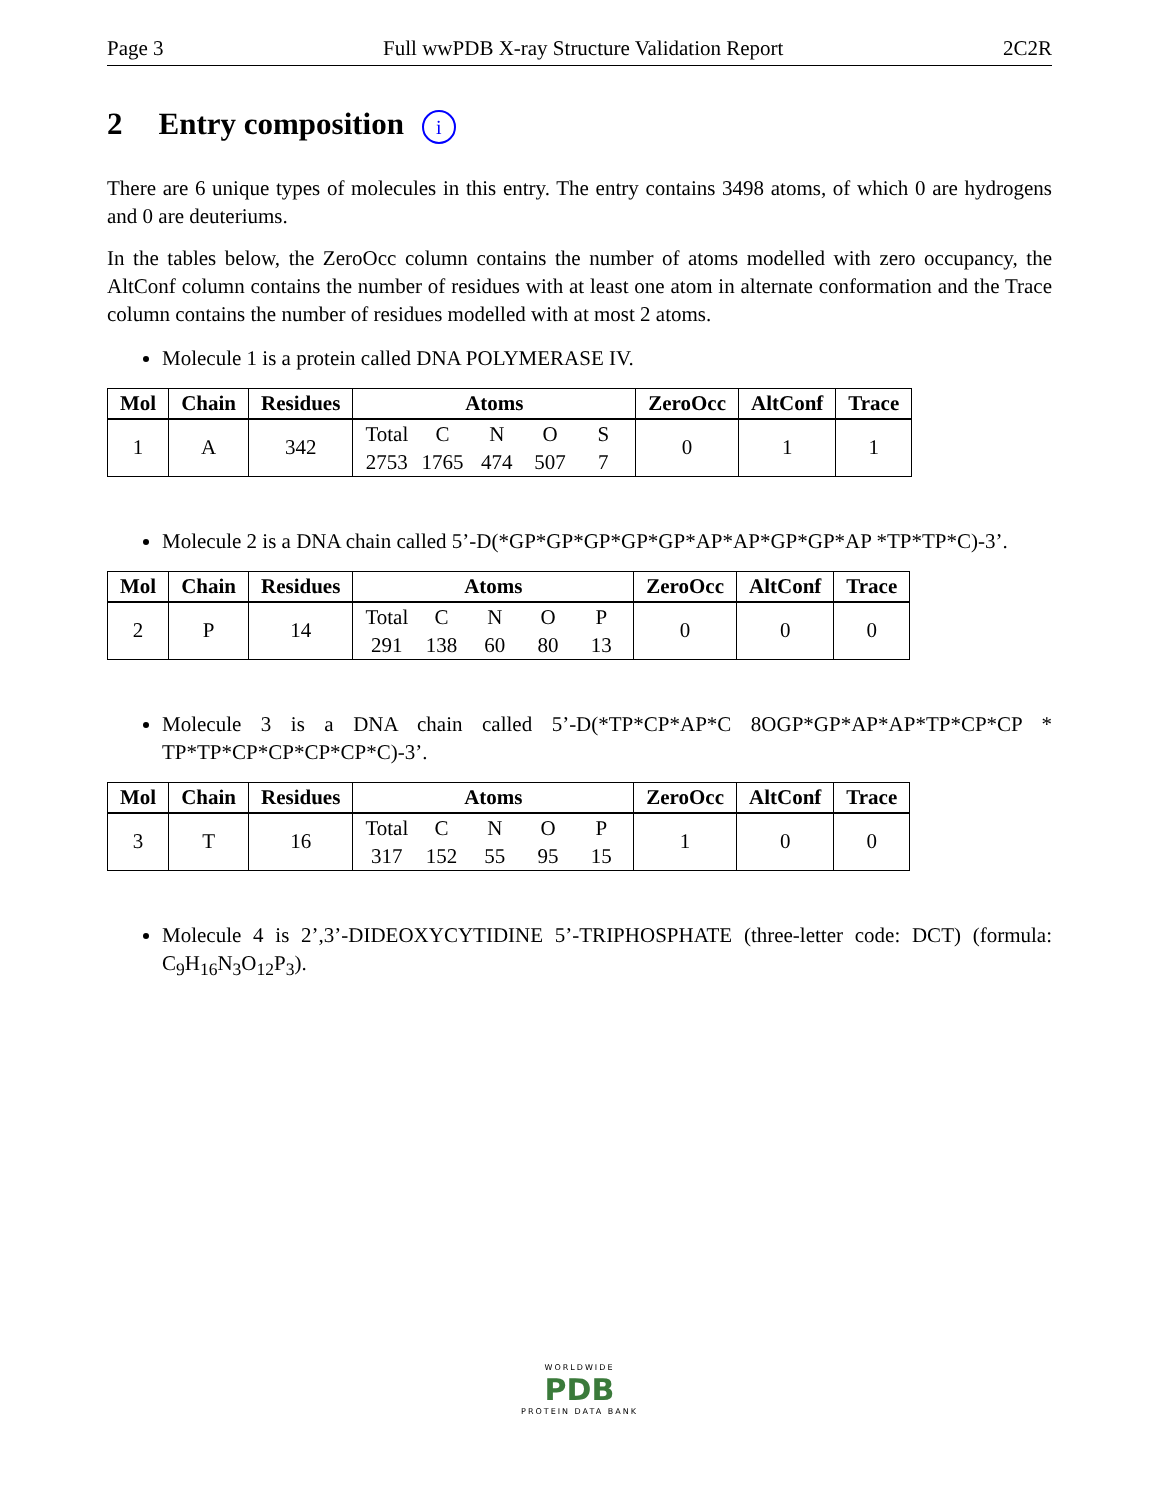Page 3 Full wwPDB X-ray Structure Validation Report 2C2R
2 Entry composition i
There are 6 unique types of molecules in this entry. The entry contains 3498 atoms, of which 0 are hydrogens and 0 are deuteriums.
In the tables below, the ZeroOcc column contains the number of atoms modelled with zero occupancy, the AltConf column contains the number of residues with at least one atom in alternate conformation and the Trace column contains the number of residues modelled with at most 2 atoms.
Molecule 1 is a protein called DNA POLYMERASE IV.
| Mol | Chain | Residues | Atoms | ZeroOcc | AltConf | Trace |
| --- | --- | --- | --- | --- | --- | --- |
| 1 | A | 342 | Total 2753 C 1765 N 474 O 507 S 7 | 0 | 1 | 1 |
Molecule 2 is a DNA chain called 5’-D(*GP*GP*GP*GP*GP*AP*AP*GP*GP*AP *TP*TP*C)-3’.
| Mol | Chain | Residues | Atoms | ZeroOcc | AltConf | Trace |
| --- | --- | --- | --- | --- | --- | --- |
| 2 | P | 14 | Total 291 C 138 N 60 O 80 P 13 | 0 | 0 | 0 |
Molecule 3 is a DNA chain called 5’-D(*TP*CP*AP*C 8OGP*GP*AP*AP*TP*CP*CP * TP*TP*CP*CP*CP*CP*C)-3’.
| Mol | Chain | Residues | Atoms | ZeroOcc | AltConf | Trace |
| --- | --- | --- | --- | --- | --- | --- |
| 3 | T | 16 | Total 317 C 152 N 55 O 95 P 15 | 1 | 0 | 0 |
Molecule 4 is 2’,3’-DIDEOXYCYTIDINE 5’-TRIPHOSPHATE (three-letter code: DCT) (formula: C<sub>9</sub>H<sub>16</sub>N<sub>3</sub>O<sub>12</sub>P<sub>3</sub>).
WORLDWIDE
PDB
PROTEIN DATA BANK